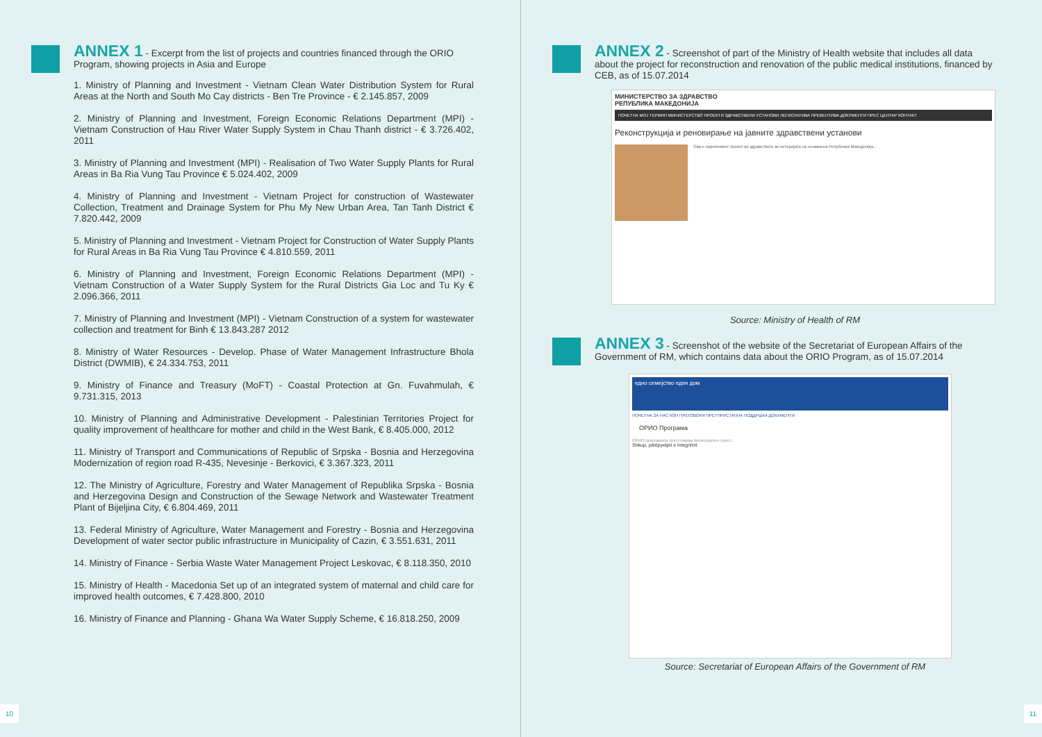ANNEX 1 - Excerpt from the list of projects and countries financed through the ORIO Program, showing projects in Asia and Europe
1. Ministry of Planning and Investment - Vietnam Clean Water Distribution System for Rural Areas at the North and South Mo Cay districts - Ben Tre Province - € 2.145.857, 2009
2. Ministry of Planning and Investment, Foreign Economic Relations Department (MPI) - Vietnam Construction of Hau River Water Supply System in Chau Thanh district - € 3.726.402, 2011
3. Ministry of Planning and Investment (MPI) - Realisation of Two Water Supply Plants for Rural Areas in Ba Ria Vung Tau Province € 5.024.402, 2009
4. Ministry of Planning and Investment - Vietnam Project for construction of Wastewater Collection, Treatment and Drainage System for Phu My New Urban Area, Tan Tanh District € 7.820.442, 2009
5. Ministry of Planning and Investment - Vietnam Project for Construction of Water Supply Plants for Rural Areas in Ba Ria Vung Tau Province € 4.810.559, 2011
6. Ministry of Planning and Investment, Foreign Economic Relations Department (MPI) - Vietnam Construction of a Water Supply System for the Rural Districts Gia Loc and Tu Ky € 2.096.366, 2011
7. Ministry of Planning and Investment (MPI) - Vietnam Construction of a system for wastewater collection and treatment for Binh € 13.843.287 2012
8. Ministry of Water Resources - Develop. Phase of Water Management Infrastructure Bhola District (DWMIB), € 24.334.753, 2011
9. Ministry of Finance and Treasury (MoFT) - Coastal Protection at Gn. Fuvahmulah, € 9.731.315, 2013
10. Ministry of Planning and Administrative Development - Palestinian Territories Project for quality improvement of healthcare for mother and child in the West Bank, € 8.405.000, 2012
11. Ministry of Transport and Communications of Republic of Srpska - Bosnia and Herzegovina Modernization of region road R-435, Nevesinje - Berkovici, € 3.367.323, 2011
12. The Ministry of Agriculture, Forestry and Water Management of Republika Srpska - Bosnia and Herzegovina Design and Construction of the Sewage Network and Wastewater Treatment Plant of Bijeljina City, € 6.804.469, 2011
13. Federal Ministry of Agriculture, Water Management and Forestry - Bosnia and Herzegovina Development of water sector public infrastructure in Municipality of Cazin, € 3.551.631, 2011
14. Ministry of Finance - Serbia Waste Water Management Project Leskovac, € 8.118.350, 2010
15. Ministry of Health - Macedonia Set up of an integrated system of maternal and child care for improved health outcomes, € 7.428.800, 2010
16. Ministry of Finance and Planning - Ghana Wa Water Supply Scheme, € 16.818.250, 2009
10
ANNEX 2 - Screenshot of part of the Ministry of Health website that includes all data about the project for reconstruction and renovation of the public medical institutions, financed by CEB, as of 15.07.2014
МИНИСТЕРСТВО ЗА ЗДРАВСТВО
РЕПУБЛИКА МАКЕДОНИЈА
ПОЧЕТНА МОЈ ТЕРМИН МИНИСТЕРСТВО ПРОЕКТИ ЗДРАВСТВЕНИ УСТАНОВИ ЛЕГИСЛАТИВА ПРЕВЕНТИВА ДОКУМЕНТИ ПРЕС ЦЕНТАР КОНТАКТ
Реконструкција и реновирање на јавните здравствени установи
Ова е најголемиот проект во здравството во историјата на независна Република Македонија...
Source: Ministry of Health of RM
ANNEX 3 - Screenshot of the website of the Secretariat of European Affairs of the Government of RM, which contains data about the ORIO Program, as of 15.07.2014
едно семејство еден дом
ПОЧЕТНА ЗА НАС КОН ПРЕГОВОРИ ПРЕТПРИСТАПНА ПОДДРШКА ДОКУМЕНТИ
ОРИО Програма
ОРИО програмата претставува билатерален грант...
Shkup, pikëpyetjet e integrimit
Source: Secretariat of European Affairs of the Government of RM
11